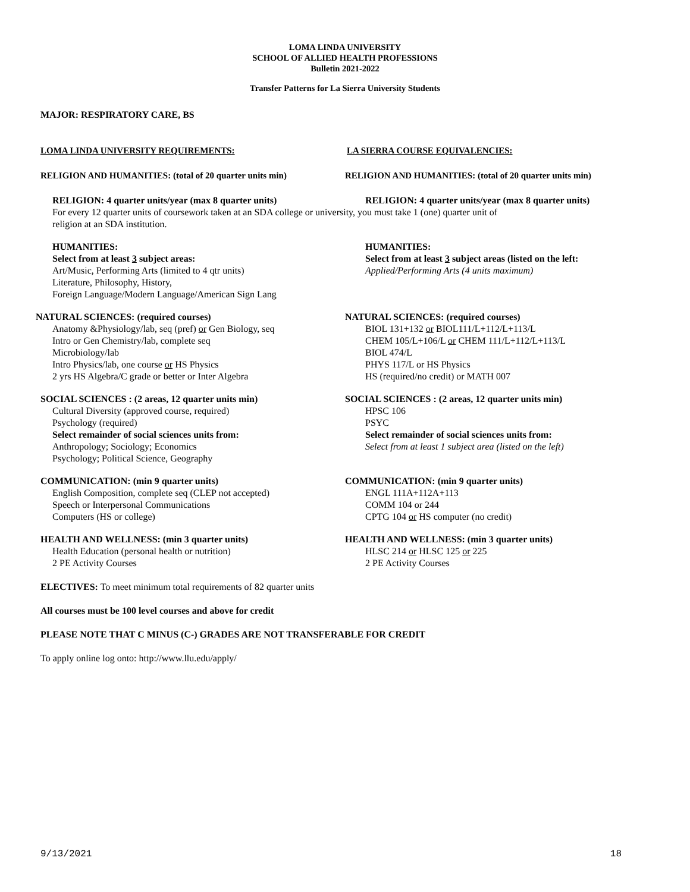LOMA LINDA UNIVERSITY
SCHOOL OF ALLIED HEALTH PROFESSIONS
Bulletin 2021-2022
Transfer Patterns for La Sierra University Students
MAJOR: RESPIRATORY CARE, BS
LOMA LINDA UNIVERSITY REQUIREMENTS: LA SIERRA COURSE EQUIVALENCIES:
RELIGION AND HUMANITIES: (total of 20 quarter units min) RELIGION AND HUMANITIES: (total of 20 quarter units min)
RELIGION: 4 quarter units/year (max 8 quarter units) RELIGION: 4 quarter units/year (max 8 quarter units)
For every 12 quarter units of coursework taken at an SDA college or university, you must take 1 (one) quarter unit of religion at an SDA institution.
HUMANITIES:
Select from at least 3 subject areas:
Art/Music, Performing Arts (limited to 4 qtr units)
Literature, Philosophy, History,
Foreign Language/Modern Language/American Sign Lang
HUMANITIES:
Select from at least 3 subject areas (listed on the left:
Applied/Performing Arts (4 units maximum)
NATURAL SCIENCES: (required courses)
Anatomy &Physiology/lab, seq (pref) or Gen Biology, seq
Intro or Gen Chemistry/lab, complete seq
Microbiology/lab
Intro Physics/lab, one course or HS Physics
2 yrs HS Algebra/C grade or better or Inter Algebra
NATURAL SCIENCES: (required courses)
BIOL 131+132 or BIOL111/L+112/L+113/L
CHEM 105/L+106/L or CHEM 111/L+112/L+113/L
BIOL 474/L
PHYS 117/L or HS Physics
HS (required/no credit) or MATH 007
SOCIAL SCIENCES : (2 areas, 12 quarter units min)
Cultural Diversity (approved course, required)
Psychology (required)
Select remainder of social sciences units from:
Anthropology; Sociology; Economics
Psychology; Political Science, Geography
SOCIAL SCIENCES : (2 areas, 12 quarter units min)
HPSC 106
PSYC
Select remainder of social sciences units from:
Select from at least 1 subject area (listed on the left)
COMMUNICATION: (min 9 quarter units)
English Composition, complete seq (CLEP not accepted)
Speech or Interpersonal Communications
Computers (HS or college)
COMMUNICATION: (min 9 quarter units)
ENGL 111A+112A+113
COMM 104 or 244
CPTG 104 or HS computer (no credit)
HEALTH AND WELLNESS: (min 3 quarter units)
Health Education (personal health or nutrition)
2 PE Activity Courses
HEALTH AND WELLNESS: (min 3 quarter units)
HLSC 214 or HLSC 125 or 225
2 PE Activity Courses
ELECTIVES: To meet minimum total requirements of 82 quarter units
All courses must be 100 level courses and above for credit
PLEASE NOTE THAT C MINUS (C-) GRADES ARE NOT TRANSFERABLE FOR CREDIT
To apply online log onto: http://www.llu.edu/apply/
9/13/2021 18